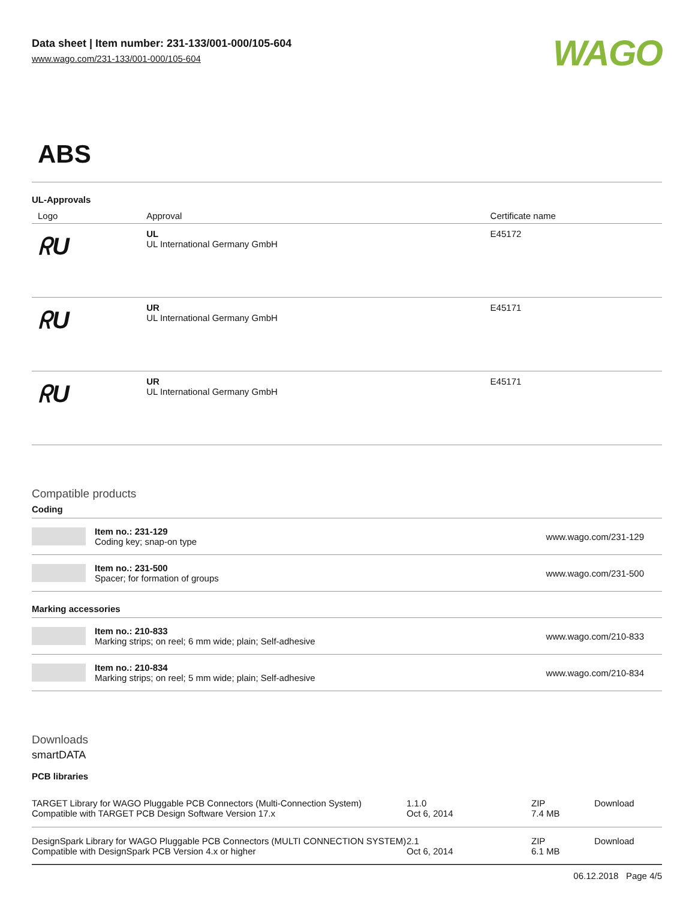Data sheet | Item number: 231-133/001-000/105-604
www.wago.com/231-133/001-000/105-604
WAGO
ABS
UL-Approvals
| Logo | Approval | Certificate name |
| --- | --- | --- |
| ᖇU | UL UL International Germany GmbH | E45172 |
| ᖇU | UR UL International Germany GmbH | E45171 |
| ᖇU | UR UL International Germany GmbH | E45171 |
Compatible products
Coding
| | Item no.: 231-129 Coding key; snap-on type | www.wago.com/231-129 |
| | Item no.: 231-500 Spacer; for formation of groups | www.wago.com/231-500 |
Marking accessories
| | Item no.: 210-833 Marking strips; on reel; 6 mm wide; plain; Self-adhesive | www.wago.com/210-833 |
| | Item no.: 210-834 Marking strips; on reel; 5 mm wide; plain; Self-adhesive | www.wago.com/210-834 |
Downloads
smartDATA
PCB libraries
| TARGET Library for WAGO Pluggable PCB Connectors (Multi-Connection System) Compatible with TARGET PCB Design Software Version 17.x | 1.1.0 Oct 6, 2014 | ZIP 7.4 MB | Download |
| DesignSpark Library for WAGO Pluggable PCB Connectors (MULTI CONNECTION SYSTEM) Compatible with DesignSpark PCB Version 4.x or higher | 2.1 Oct 6, 2014 | ZIP 6.1 MB | Download |
06.12.2018 Page 4/5